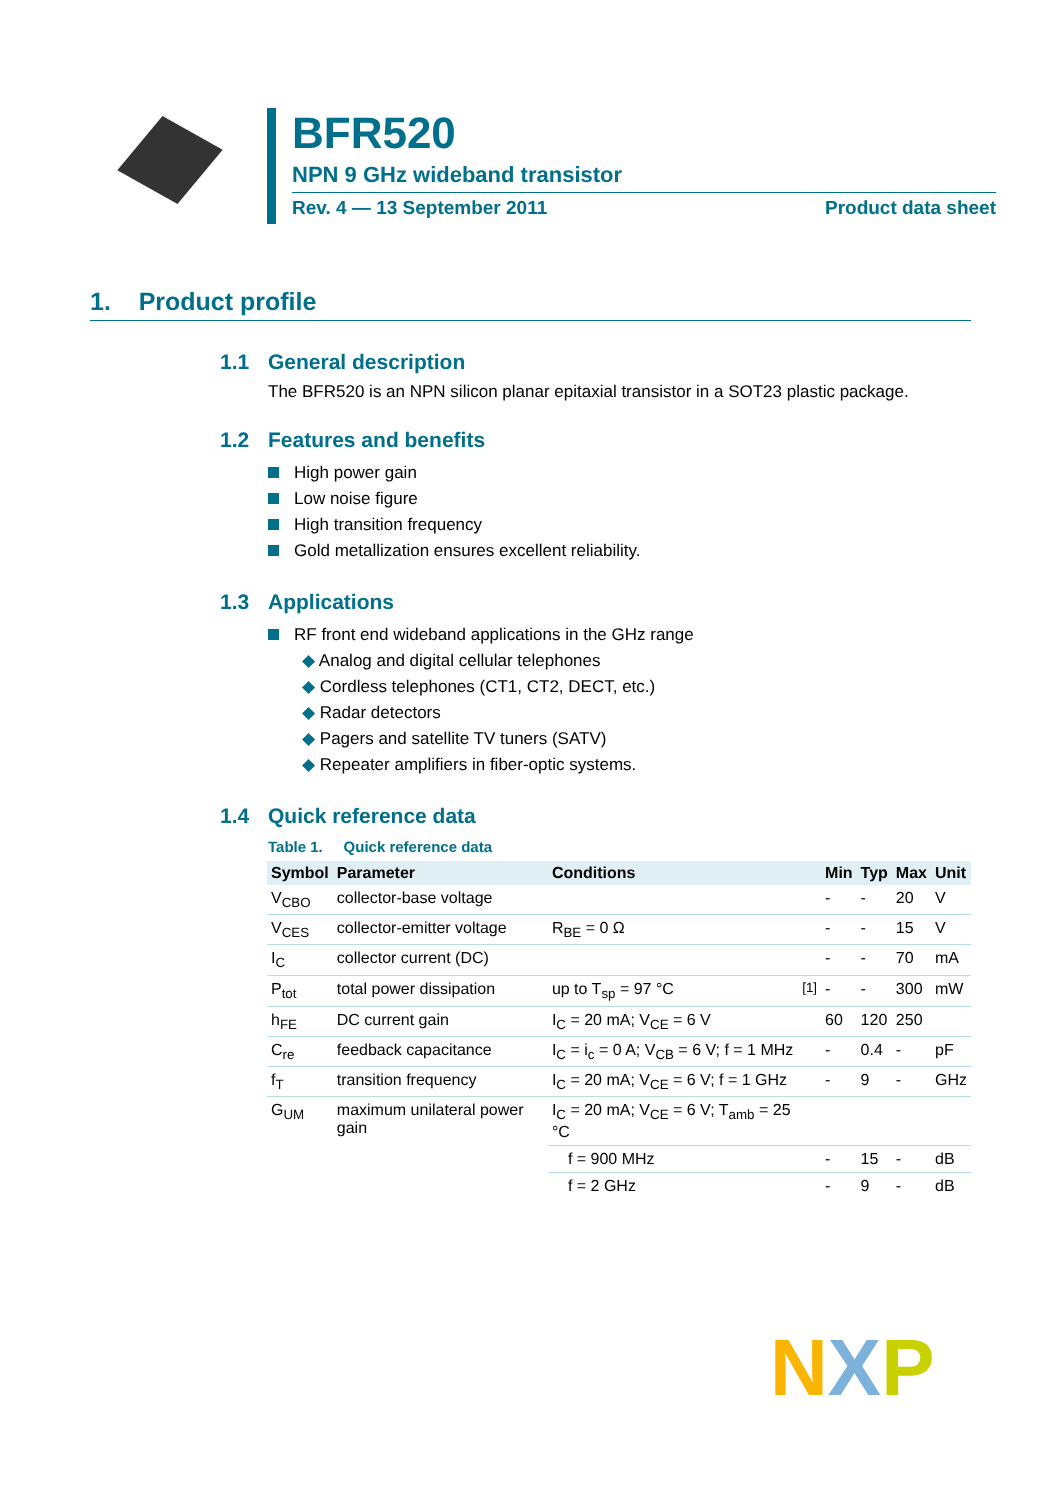BFR520
NPN 9 GHz wideband transistor
Rev. 4 — 13 September 2011 Product data sheet
1. Product profile
1.1 General description
The BFR520 is an NPN silicon planar epitaxial transistor in a SOT23 plastic package.
1.2 Features and benefits
High power gain
Low noise figure
High transition frequency
Gold metallization ensures excellent reliability.
1.3 Applications
RF front end wideband applications in the GHz range
◆ Analog and digital cellular telephones
◆ Cordless telephones (CT1, CT2, DECT, etc.)
◆ Radar detectors
◆ Pagers and satellite TV tuners (SATV)
◆ Repeater amplifiers in fiber-optic systems.
1.4 Quick reference data
Table 1. Quick reference data
| Symbol | Parameter | Conditions | | Min | Typ | Max | Unit |
| --- | --- | --- | --- | --- | --- | --- | --- |
| V<sub>CBO</sub> | collector-base voltage | | | - | - | 20 | V |
| V<sub>CES</sub> | collector-emitter voltage | R<sub>BE</sub> = 0 Ω | | - | - | 15 | V |
| I<sub>C</sub> | collector current (DC) | | | - | - | 70 | mA |
| P<sub>tot</sub> | total power dissipation | up to T<sub>sp</sub> = 97 °C | <sup>[1]</sup> | - | - | 300 | mW |
| h<sub>FE</sub> | DC current gain | I<sub>C</sub> = 20 mA; V<sub>CE</sub> = 6 V | | 60 | 120 | 250 | |
| C<sub>re</sub> | feedback capacitance | I<sub>C</sub> = i<sub>c</sub> = 0 A; V<sub>CB</sub> = 6 V; f = 1 MHz | | - | 0.4 | - | pF |
| f<sub>T</sub> | transition frequency | I<sub>C</sub> = 20 mA; V<sub>CE</sub> = 6 V; f = 1 GHz | | - | 9 | - | GHz |
| G<sub>UM</sub> | maximum unilateral power gain | I<sub>C</sub> = 20 mA; V<sub>CE</sub> = 6 V; T<sub>amb</sub> = 25 °C | | | | | |
| | | f = 900 MHz | | - | 15 | - | dB |
| | | f = 2 GHz | | - | 9 | - | dB |
N X P